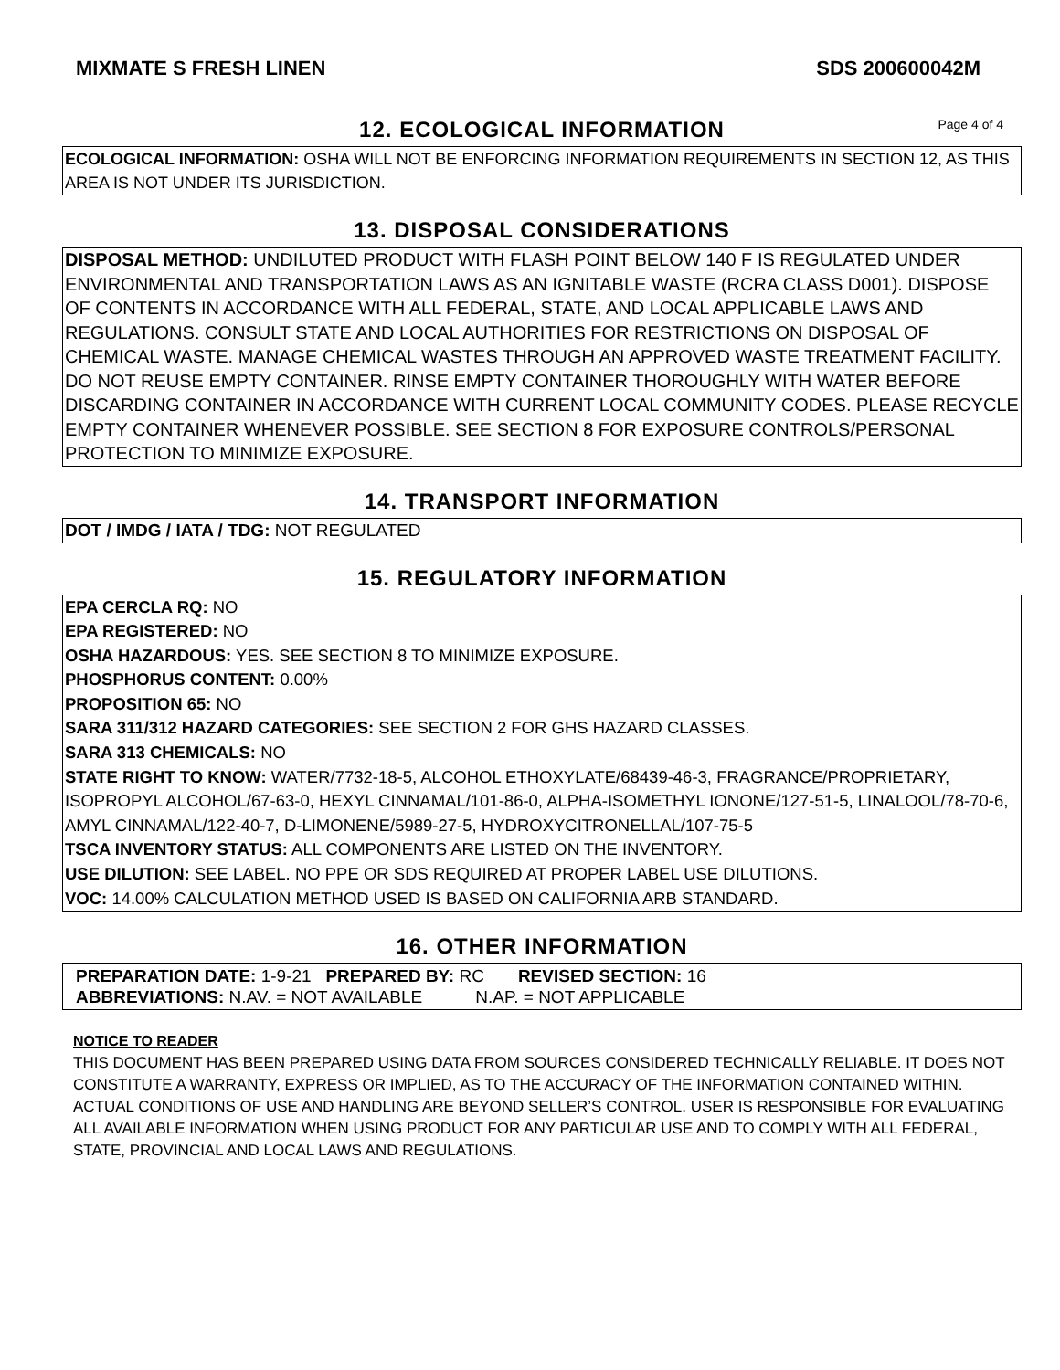MIXMATE S FRESH LINEN SDS 200600042M
12. ECOLOGICAL INFORMATION
Page 4 of 4
ECOLOGICAL INFORMATION: OSHA WILL NOT BE ENFORCING INFORMATION REQUIREMENTS IN SECTION 12, AS THIS AREA IS NOT UNDER ITS JURISDICTION.
13. DISPOSAL CONSIDERATIONS
DISPOSAL METHOD: UNDILUTED PRODUCT WITH FLASH POINT BELOW 140 F IS REGULATED UNDER ENVIRONMENTAL AND TRANSPORTATION LAWS AS AN IGNITABLE WASTE (RCRA CLASS D001). DISPOSE OF CONTENTS IN ACCORDANCE WITH ALL FEDERAL, STATE, AND LOCAL APPLICABLE LAWS AND REGULATIONS. CONSULT STATE AND LOCAL AUTHORITIES FOR RESTRICTIONS ON DISPOSAL OF CHEMICAL WASTE. MANAGE CHEMICAL WASTES THROUGH AN APPROVED WASTE TREATMENT FACILITY. DO NOT REUSE EMPTY CONTAINER. RINSE EMPTY CONTAINER THOROUGHLY WITH WATER BEFORE DISCARDING CONTAINER IN ACCORDANCE WITH CURRENT LOCAL COMMUNITY CODES. PLEASE RECYCLE EMPTY CONTAINER WHENEVER POSSIBLE. SEE SECTION 8 FOR EXPOSURE CONTROLS/PERSONAL PROTECTION TO MINIMIZE EXPOSURE.
14. TRANSPORT INFORMATION
DOT / IMDG / IATA / TDG: NOT REGULATED
15. REGULATORY INFORMATION
EPA CERCLA RQ: NO
EPA REGISTERED: NO
OSHA HAZARDOUS: YES. SEE SECTION 8 TO MINIMIZE EXPOSURE.
PHOSPHORUS CONTENT: 0.00%
PROPOSITION 65: NO
SARA 311/312 HAZARD CATEGORIES: SEE SECTION 2 FOR GHS HAZARD CLASSES.
SARA 313 CHEMICALS: NO
STATE RIGHT TO KNOW: WATER/7732-18-5, ALCOHOL ETHOXYLATE/68439-46-3, FRAGRANCE/PROPRIETARY, ISOPROPYL ALCOHOL/67-63-0, HEXYL CINNAMAL/101-86-0, ALPHA-ISOMETHYL IONONE/127-51-5, LINALOOL/78-70-6, AMYL CINNAMAL/122-40-7, D-LIMONENE/5989-27-5, HYDROXYCITRONELLAL/107-75-5
TSCA INVENTORY STATUS: ALL COMPONENTS ARE LISTED ON THE INVENTORY.
USE DILUTION: SEE LABEL. NO PPE OR SDS REQUIRED AT PROPER LABEL USE DILUTIONS.
VOC: 14.00% CALCULATION METHOD USED IS BASED ON CALIFORNIA ARB STANDARD.
16. OTHER INFORMATION
PREPARATION DATE: 1-9-21 PREPARED BY: RC REVISED SECTION: 16
ABBREVIATIONS: N.AV. = NOT AVAILABLE N.AP. = NOT APPLICABLE
NOTICE TO READER
THIS DOCUMENT HAS BEEN PREPARED USING DATA FROM SOURCES CONSIDERED TECHNICALLY RELIABLE. IT DOES NOT CONSTITUTE A WARRANTY, EXPRESS OR IMPLIED, AS TO THE ACCURACY OF THE INFORMATION CONTAINED WITHIN. ACTUAL CONDITIONS OF USE AND HANDLING ARE BEYOND SELLER’S CONTROL. USER IS RESPONSIBLE FOR EVALUATING ALL AVAILABLE INFORMATION WHEN USING PRODUCT FOR ANY PARTICULAR USE AND TO COMPLY WITH ALL FEDERAL, STATE, PROVINCIAL AND LOCAL LAWS AND REGULATIONS.